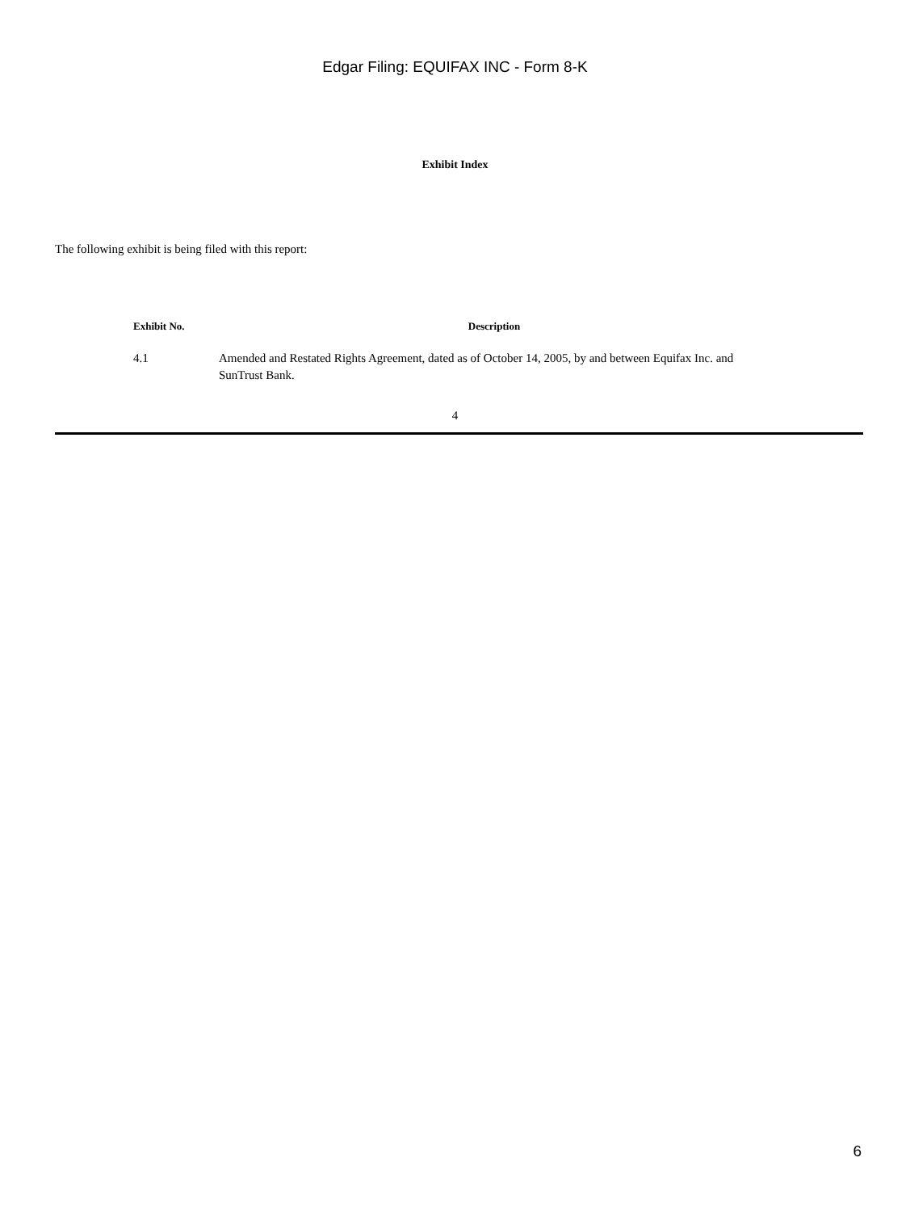Edgar Filing: EQUIFAX INC - Form 8-K
Exhibit Index
The following exhibit is being filed with this report:
| Exhibit No. | Description |
| --- | --- |
| 4.1 | Amended and Restated Rights Agreement, dated as of October 14, 2005, by and between Equifax Inc. and SunTrust Bank. |
4
6